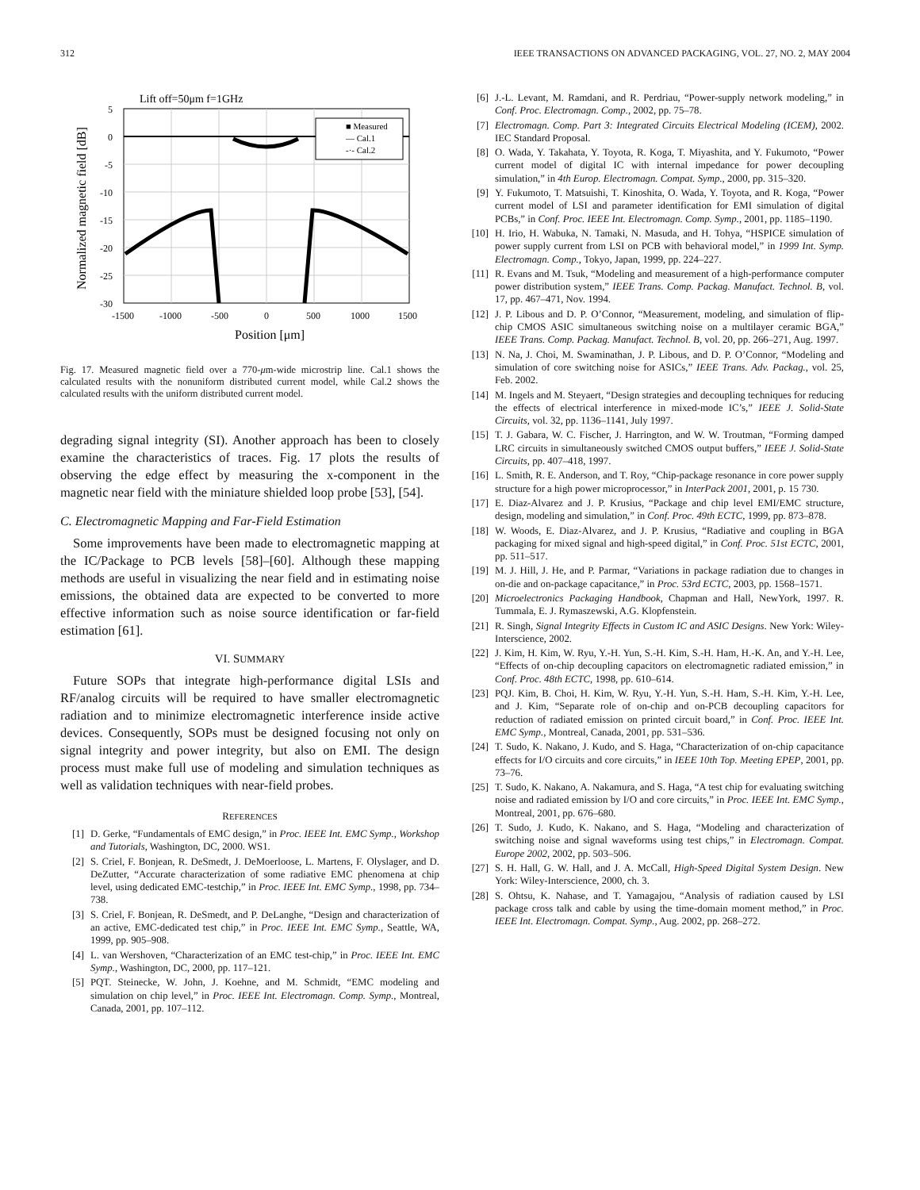312 IEEE TRANSACTIONS ON ADVANCED PACKAGING, VOL. 27, NO. 2, MAY 2004
Lift off=50μm f=1GHz
5
0
-5
-10
-15
-20
-25
-30
-1500
-1000
-500
0
500
1000
1500
Position [μm]
Normalized magnetic field [dB]
■ Measured
— Cal.1
-·- Cal.2
Fig. 17. Measured magnetic field over a 770-μm-wide microstrip line. Cal.1 shows the calculated results with the nonuniform distributed current model, while Cal.2 shows the calculated results with the uniform distributed current model.
degrading signal integrity (SI). Another approach has been to closely examine the characteristics of traces. Fig. 17 plots the results of observing the edge effect by measuring the x-component in the magnetic near field with the miniature shielded loop probe [53], [54].
C. Electromagnetic Mapping and Far-Field Estimation
Some improvements have been made to electromagnetic mapping at the IC/Package to PCB levels [58]–[60]. Although these mapping methods are useful in visualizing the near field and in estimating noise emissions, the obtained data are expected to be converted to more effective information such as noise source identification or far-field estimation [61].
VI. SUMMARY
Future SOPs that integrate high-performance digital LSIs and RF/analog circuits will be required to have smaller electromagnetic radiation and to minimize electromagnetic interference inside active devices. Consequently, SOPs must be designed focusing not only on signal integrity and power integrity, but also on EMI. The design process must make full use of modeling and simulation techniques as well as validation techniques with near-field probes.
REFERENCES
[1] D. Gerke, “Fundamentals of EMC design,” in Proc. IEEE Int. EMC Symp., Workshop and Tutorials, Washington, DC, 2000. WS1.
[2] S. Criel, F. Bonjean, R. DeSmedt, J. DeMoerloose, L. Martens, F. Olyslager, and D. DeZutter, “Accurate characterization of some radiative EMC phenomena at chip level, using dedicated EMC-testchip,” in Proc. IEEE Int. EMC Symp., 1998, pp. 734–738.
[3] S. Criel, F. Bonjean, R. DeSmedt, and P. DeLanghe, “Design and characterization of an active, EMC-dedicated test chip,” in Proc. IEEE Int. EMC Symp., Seattle, WA, 1999, pp. 905–908.
[4] L. van Wershoven, “Characterization of an EMC test-chip,” in Proc. IEEE Int. EMC Symp., Washington, DC, 2000, pp. 117–121.
[5] PQT. Steinecke, W. John, J. Koehne, and M. Schmidt, “EMC modeling and simulation on chip level,” in Proc. IEEE Int. Electromagn. Comp. Symp., Montreal, Canada, 2001, pp. 107–112.
[6] J.-L. Levant, M. Ramdani, and R. Perdriau, “Power-supply network modeling,” in Conf. Proc. Electromagn. Comp., 2002, pp. 75–78.
[7] Electromagn. Comp. Part 3: Integrated Circuits Electrical Modeling (ICEM), 2002. IEC Standard Proposal.
[8] O. Wada, Y. Takahata, Y. Toyota, R. Koga, T. Miyashita, and Y. Fukumoto, “Power current model of digital IC with internal impedance for power decoupling simulation,” in 4th Europ. Electromagn. Compat. Symp., 2000, pp. 315–320.
[9] Y. Fukumoto, T. Matsuishi, T. Kinoshita, O. Wada, Y. Toyota, and R. Koga, “Power current model of LSI and parameter identification for EMI simulation of digital PCBs,” in Conf. Proc. IEEE Int. Electromagn. Comp. Symp., 2001, pp. 1185–1190.
[10] H. Irio, H. Wabuka, N. Tamaki, N. Masuda, and H. Tohya, “HSPICE simulation of power supply current from LSI on PCB with behavioral model,” in 1999 Int. Symp. Electromagn. Comp., Tokyo, Japan, 1999, pp. 224–227.
[11] R. Evans and M. Tsuk, “Modeling and measurement of a high-performance computer power distribution system,” IEEE Trans. Comp. Packag. Manufact. Technol. B, vol. 17, pp. 467–471, Nov. 1994.
[12] J. P. Libous and D. P. O’Connor, “Measurement, modeling, and simulation of flip-chip CMOS ASIC simultaneous switching noise on a multilayer ceramic BGA,” IEEE Trans. Comp. Packag. Manufact. Technol. B, vol. 20, pp. 266–271, Aug. 1997.
[13] N. Na, J. Choi, M. Swaminathan, J. P. Libous, and D. P. O’Connor, “Modeling and simulation of core switching noise for ASICs,” IEEE Trans. Adv. Packag., vol. 25, Feb. 2002.
[14] M. Ingels and M. Steyaert, “Design strategies and decoupling techniques for reducing the effects of electrical interference in mixed-mode IC’s,” IEEE J. Solid-State Circuits, vol. 32, pp. 1136–1141, July 1997.
[15] T. J. Gabara, W. C. Fischer, J. Harrington, and W. W. Troutman, “Forming damped LRC circuits in simultaneously switched CMOS output buffers,” IEEE J. Solid-State Circuits, pp. 407–418, 1997.
[16] L. Smith, R. E. Anderson, and T. Roy, “Chip-package resonance in core power supply structure for a high power microprocessor,” in InterPack 2001, 2001, p. 15 730.
[17] E. Diaz-Alvarez and J. P. Krusius, “Package and chip level EMI/EMC structure, design, modeling and simulation,” in Conf. Proc. 49th ECTC, 1999, pp. 873–878.
[18] W. Woods, E. Diaz-Alvarez, and J. P. Krusius, “Radiative and coupling in BGA packaging for mixed signal and high-speed digital,” in Conf. Proc. 51st ECTC, 2001, pp. 511–517.
[19] M. J. Hill, J. He, and P. Parmar, “Variations in package radiation due to changes in on-die and on-package capacitance,” in Proc. 53rd ECTC, 2003, pp. 1568–1571.
[20] Microelectronics Packaging Handbook, Chapman and Hall, NewYork, 1997. R. Tummala, E. J. Rymaszewski, A.G. Klopfenstein.
[21] R. Singh, Signal Integrity Effects in Custom IC and ASIC Designs. New York: Wiley-Interscience, 2002.
[22] J. Kim, H. Kim, W. Ryu, Y.-H. Yun, S.-H. Kim, S.-H. Ham, H.-K. An, and Y.-H. Lee, “Effects of on-chip decoupling capacitors on electromagnetic radiated emission,” in Conf. Proc. 48th ECTC, 1998, pp. 610–614.
[23] PQJ. Kim, B. Choi, H. Kim, W. Ryu, Y.-H. Yun, S.-H. Ham, S.-H. Kim, Y.-H. Lee, and J. Kim, “Separate role of on-chip and on-PCB decoupling capacitors for reduction of radiated emission on printed circuit board,” in Conf. Proc. IEEE Int. EMC Symp., Montreal, Canada, 2001, pp. 531–536.
[24] T. Sudo, K. Nakano, J. Kudo, and S. Haga, “Characterization of on-chip capacitance effects for I/O circuits and core circuits,” in IEEE 10th Top. Meeting EPEP, 2001, pp. 73–76.
[25] T. Sudo, K. Nakano, A. Nakamura, and S. Haga, “A test chip for evaluating switching noise and radiated emission by I/O and core circuits,” in Proc. IEEE Int. EMC Symp., Montreal, 2001, pp. 676–680.
[26] T. Sudo, J. Kudo, K. Nakano, and S. Haga, “Modeling and characterization of switching noise and signal waveforms using test chips,” in Electromagn. Compat. Europe 2002, 2002, pp. 503–506.
[27] S. H. Hall, G. W. Hall, and J. A. McCall, High-Speed Digital System Design. New York: Wiley-Interscience, 2000, ch. 3.
[28] S. Ohtsu, K. Nahase, and T. Yamagajou, “Analysis of radiation caused by LSI package cross talk and cable by using the time-domain moment method,” in Proc. IEEE Int. Electromagn. Compat. Symp., Aug. 2002, pp. 268–272.